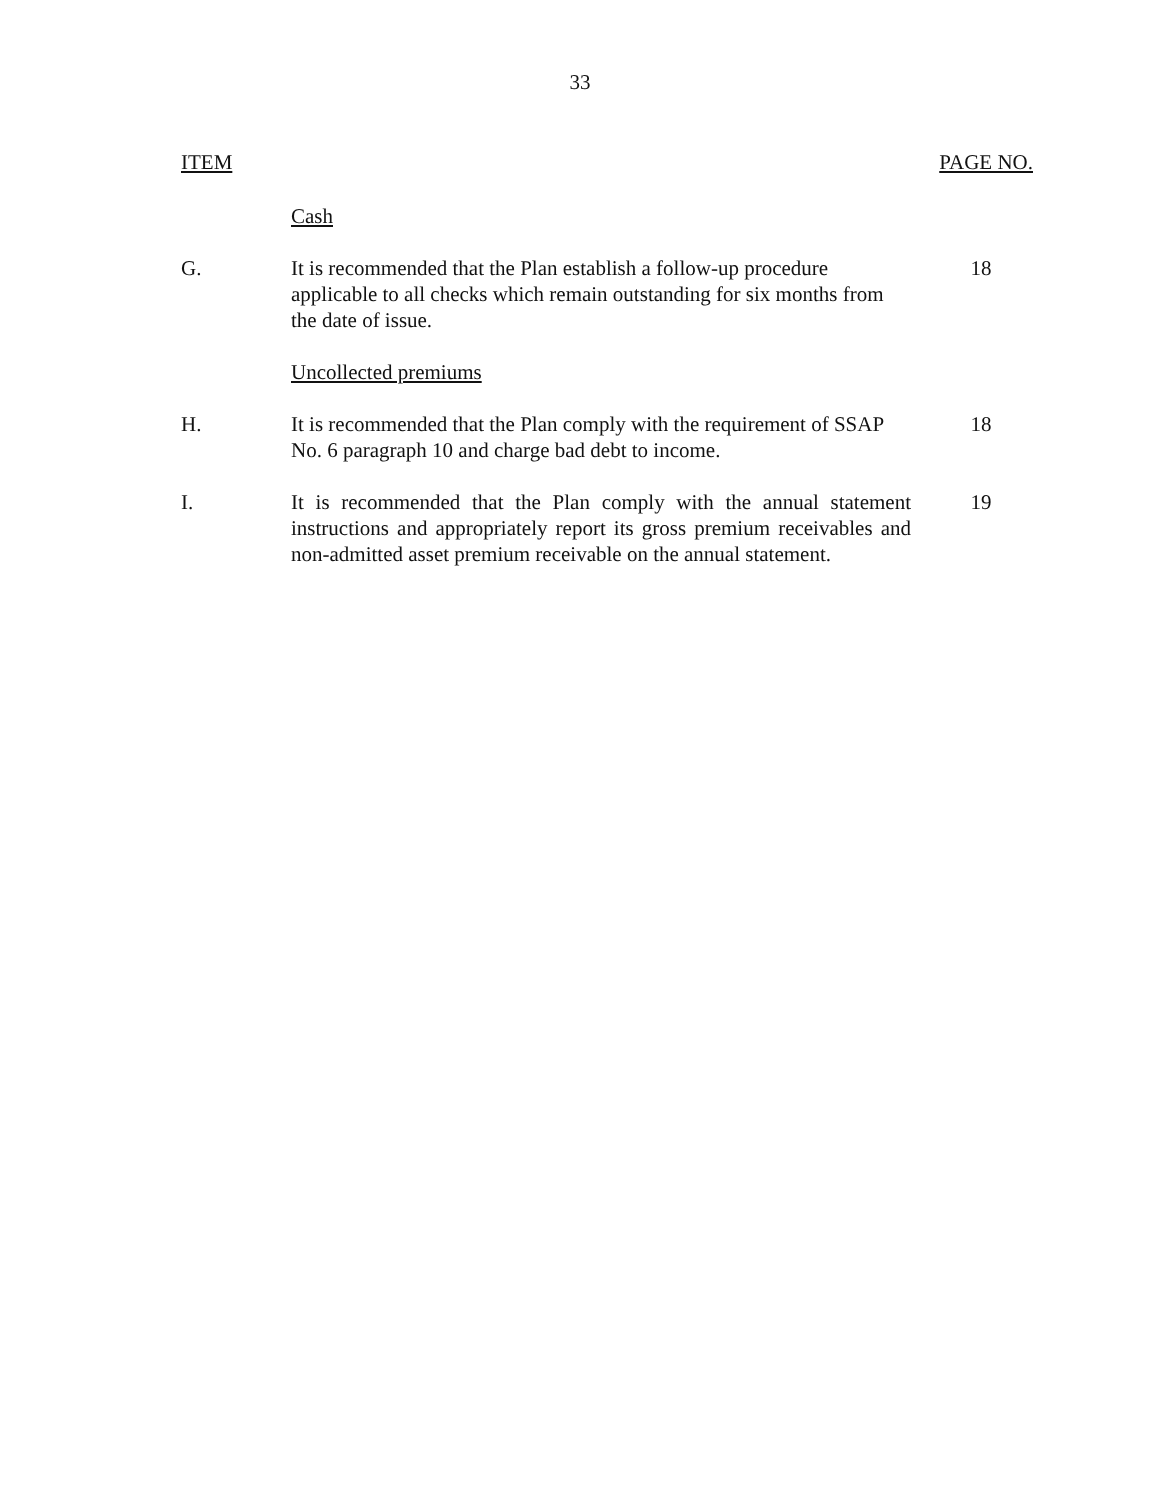33
ITEM PAGE NO.
Cash
G. It is recommended that the Plan establish a follow-up procedure applicable to all checks which remain outstanding for six months from the date of issue.
18
Uncollected premiums
H. It is recommended that the Plan comply with the requirement of SSAP No. 6 paragraph 10 and charge bad debt to income.
18
I. It is recommended that the Plan comply with the annual statement instructions and appropriately report its gross premium receivables and non-admitted asset premium receivable on the annual statement.
19